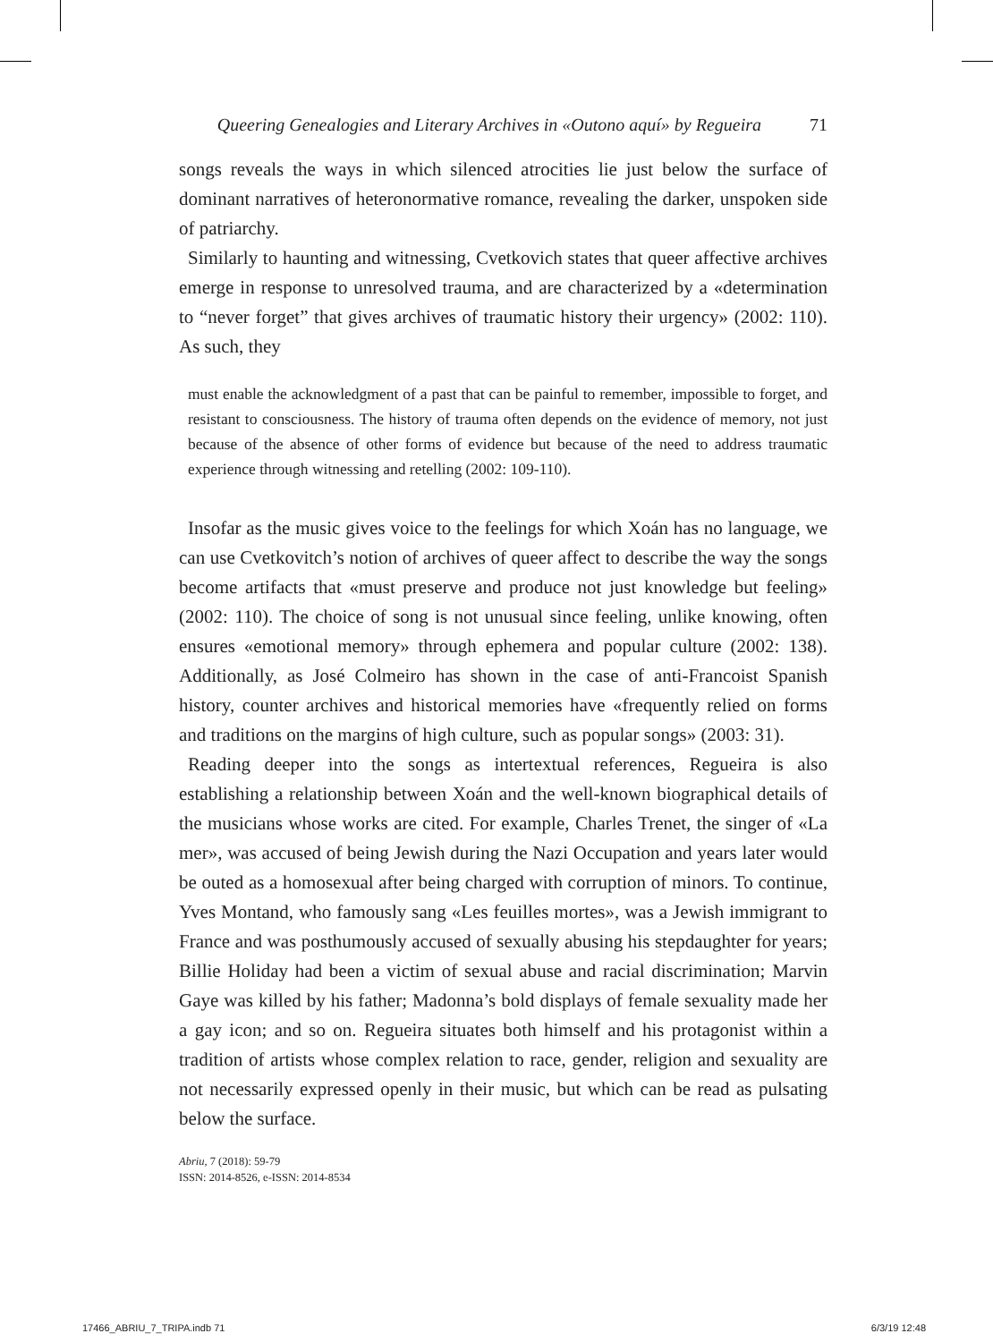Queering Genealogies and Literary Archives in «Outono aquí» by Regueira 71
songs reveals the ways in which silenced atrocities lie just below the surface of dominant narratives of heteronormative romance, revealing the darker, unspoken side of patriarchy.
Similarly to haunting and witnessing, Cvetkovich states that queer affective archives emerge in response to unresolved trauma, and are characterized by a «determination to “never forget” that gives archives of traumatic history their urgency» (2002: 110). As such, they
must enable the acknowledgment of a past that can be painful to remember, impossible to forget, and resistant to consciousness. The history of trauma often depends on the evidence of memory, not just because of the absence of other forms of evidence but because of the need to address traumatic experience through witnessing and retelling (2002: 109-110).
Insofar as the music gives voice to the feelings for which Xoán has no language, we can use Cvetkovitch’s notion of archives of queer affect to describe the way the songs become artifacts that «must preserve and produce not just knowledge but feeling» (2002: 110). The choice of song is not unusual since feeling, unlike knowing, often ensures «emotional memory» through ephemera and popular culture (2002: 138). Additionally, as José Colmeiro has shown in the case of anti-Francoist Spanish history, counter archives and historical memories have «frequently relied on forms and traditions on the margins of high culture, such as popular songs» (2003: 31).
Reading deeper into the songs as intertextual references, Regueira is also establishing a relationship between Xoán and the well-known biographical details of the musicians whose works are cited. For example, Charles Trenet, the singer of «La mer», was accused of being Jewish during the Nazi Occupation and years later would be outed as a homosexual after being charged with corruption of minors. To continue, Yves Montand, who famously sang «Les feuilles mortes», was a Jewish immigrant to France and was posthumously accused of sexually abusing his stepdaughter for years; Billie Holiday had been a victim of sexual abuse and racial discrimination; Marvin Gaye was killed by his father; Madonna’s bold displays of female sexuality made her a gay icon; and so on. Regueira situates both himself and his protagonist within a tradition of artists whose complex relation to race, gender, religion and sexuality are not necessarily expressed openly in their music, but which can be read as pulsating below the surface.
Abriu, 7 (2018): 59-79
ISSN: 2014-8526, e-ISSN: 2014-8534
17466_ABRIU_7_TRIPA.indb 71 6/3/19 12:48